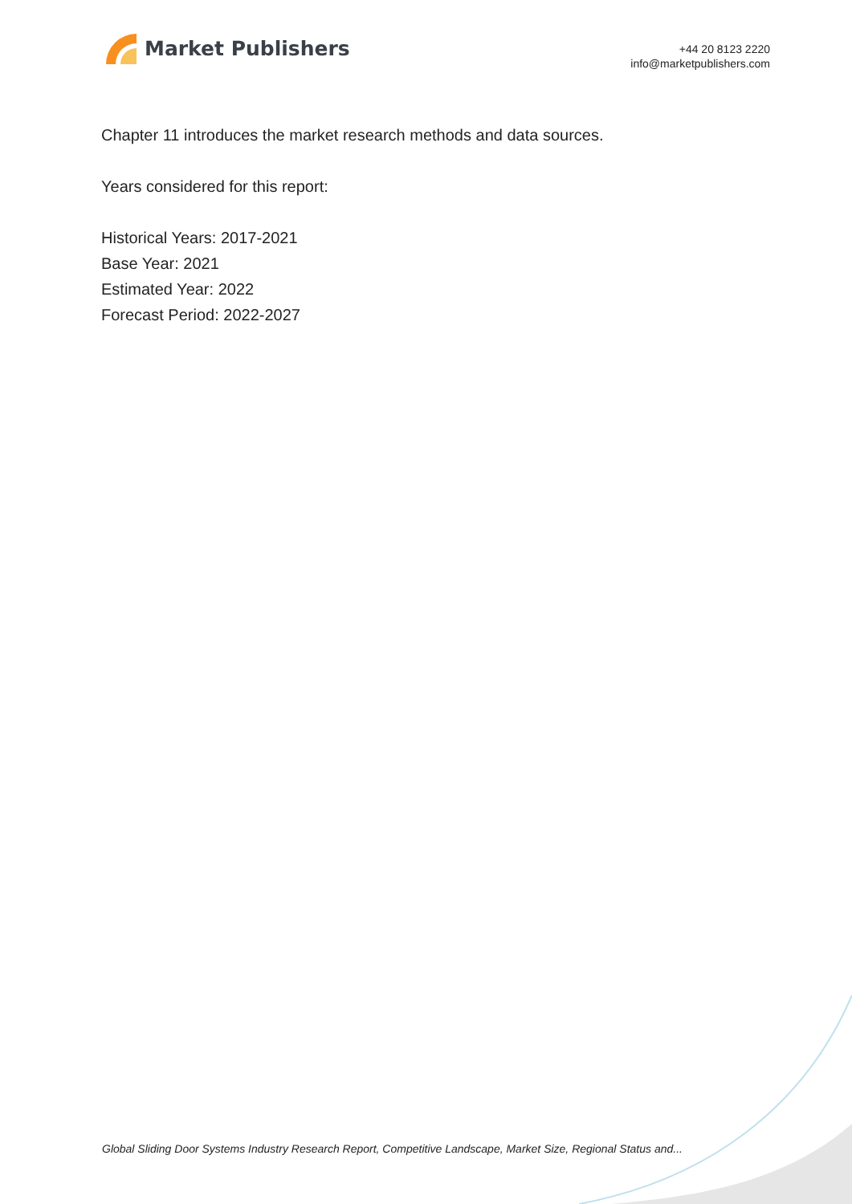Market Publishers
+44 20 8123 2220
info@marketpublishers.com
Chapter 11 introduces the market research methods and data sources.
Years considered for this report:
Historical Years: 2017-2021
Base Year: 2021
Estimated Year: 2022
Forecast Period: 2022-2027
Global Sliding Door Systems Industry Research Report, Competitive Landscape, Market Size, Regional Status and...